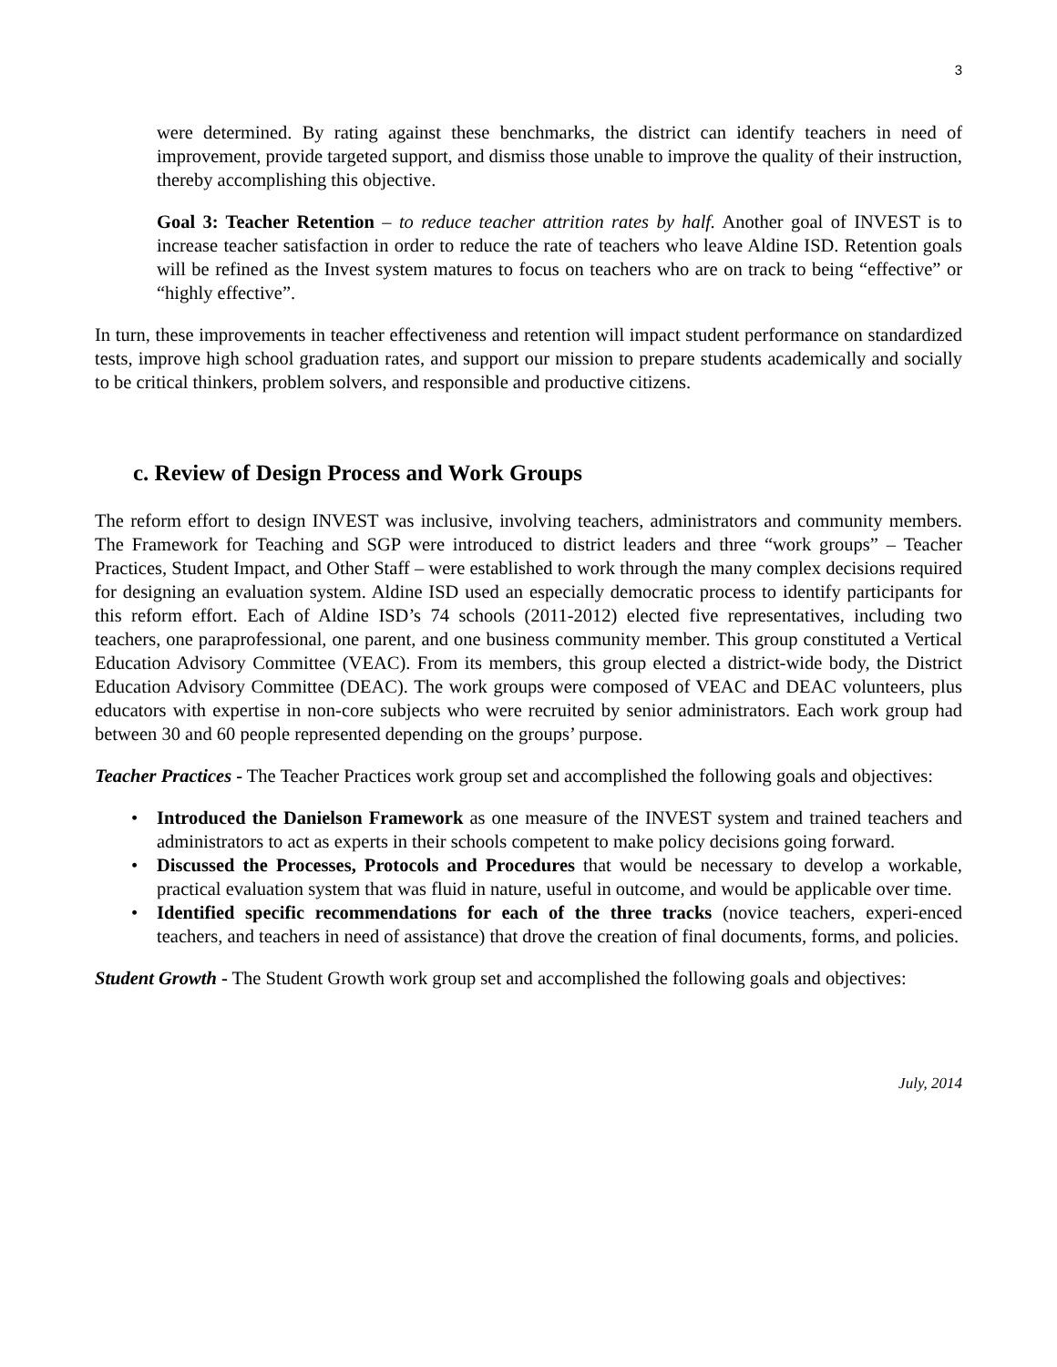3
were determined. By rating against these benchmarks, the district can identify teachers in need of improvement, provide targeted support, and dismiss those unable to improve the quality of their instruction, thereby accomplishing this objective.
Goal 3: Teacher Retention – to reduce teacher attrition rates by half. Another goal of INVEST is to increase teacher satisfaction in order to reduce the rate of teachers who leave Aldine ISD. Retention goals will be refined as the Invest system matures to focus on teachers who are on track to being “effective” or “highly effective”.
In turn, these improvements in teacher effectiveness and retention will impact student performance on standardized tests, improve high school graduation rates, and support our mission to prepare students academically and socially to be critical thinkers, problem solvers, and responsible and productive citizens.
c. Review of Design Process and Work Groups
The reform effort to design INVEST was inclusive, involving teachers, administrators and community members. The Framework for Teaching and SGP were introduced to district leaders and three “work groups” – Teacher Practices, Student Impact, and Other Staff – were established to work through the many complex decisions required for designing an evaluation system. Aldine ISD used an especially democratic process to identify participants for this reform effort. Each of Aldine ISD’s 74 schools (2011-2012) elected five representatives, including two teachers, one paraprofessional, one parent, and one business community member. This group constituted a Vertical Education Advisory Committee (VEAC). From its members, this group elected a district-wide body, the District Education Advisory Committee (DEAC). The work groups were composed of VEAC and DEAC volunteers, plus educators with expertise in non-core subjects who were recruited by senior administrators. Each work group had between 30 and 60 people represented depending on the groups’ purpose.
Teacher Practices - The Teacher Practices work group set and accomplished the following goals and objectives:
• Introduced the Danielson Framework as one measure of the INVEST system and trained teachers and administrators to act as experts in their schools competent to make policy decisions going forward.
• Discussed the Processes, Protocols and Procedures that would be necessary to develop a workable, practical evaluation system that was fluid in nature, useful in outcome, and would be applicable over time.
• Identified specific recommendations for each of the three tracks (novice teachers, experi-enced teachers, and teachers in need of assistance) that drove the creation of final documents, forms, and policies.
Student Growth - The Student Growth work group set and accomplished the following goals and objectives:
July, 2014